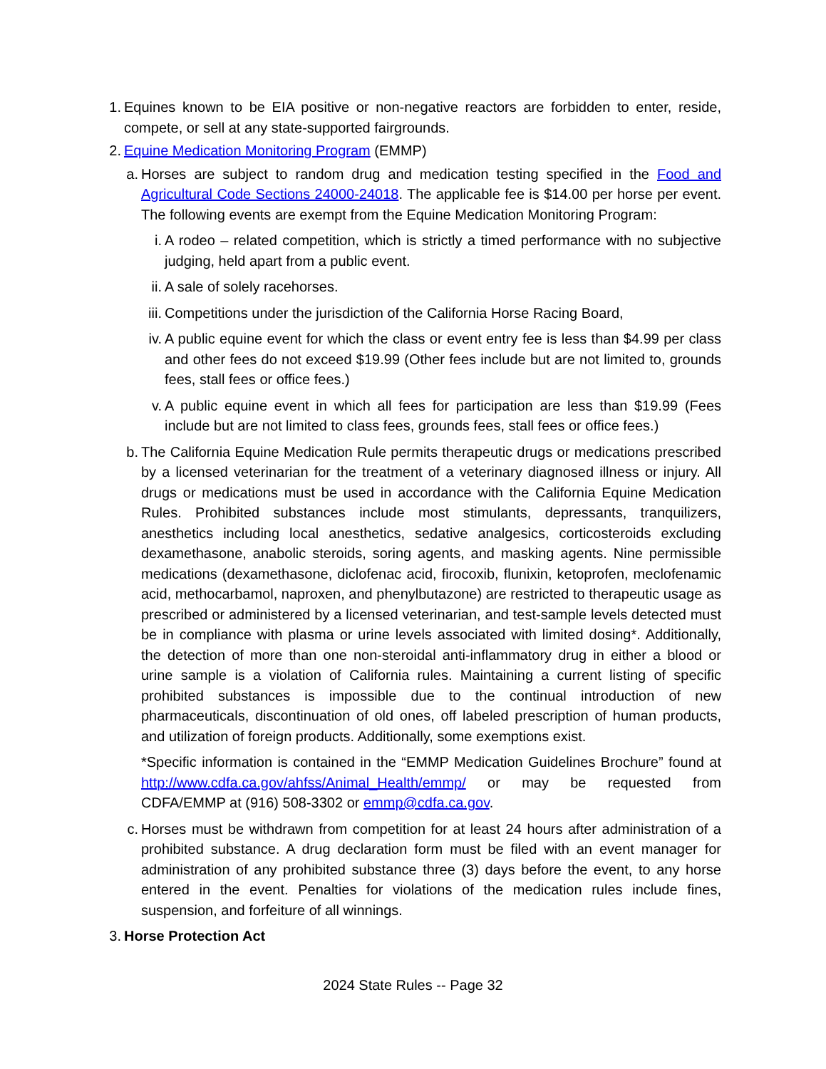1. Equines known to be EIA positive or non-negative reactors are forbidden to enter, reside, compete, or sell at any state-supported fairgrounds.
2. Equine Medication Monitoring Program (EMMP)
a. Horses are subject to random drug and medication testing specified in the Food and Agricultural Code Sections 24000-24018. The applicable fee is $14.00 per horse per event. The following events are exempt from the Equine Medication Monitoring Program:
i. A rodeo – related competition, which is strictly a timed performance with no subjective judging, held apart from a public event.
ii. A sale of solely racehorses.
iii. Competitions under the jurisdiction of the California Horse Racing Board,
iv. A public equine event for which the class or event entry fee is less than $4.99 per class and other fees do not exceed $19.99 (Other fees include but are not limited to, grounds fees, stall fees or office fees.)
v. A public equine event in which all fees for participation are less than $19.99 (Fees include but are not limited to class fees, grounds fees, stall fees or office fees.)
b. The California Equine Medication Rule permits therapeutic drugs or medications prescribed by a licensed veterinarian for the treatment of a veterinary diagnosed illness or injury. All drugs or medications must be used in accordance with the California Equine Medication Rules. Prohibited substances include most stimulants, depressants, tranquilizers, anesthetics including local anesthetics, sedative analgesics, corticosteroids excluding dexamethasone, anabolic steroids, soring agents, and masking agents. Nine permissible medications (dexamethasone, diclofenac acid, firocoxib, flunixin, ketoprofen, meclofenamic acid, methocarbamol, naproxen, and phenylbutazone) are restricted to therapeutic usage as prescribed or administered by a licensed veterinarian, and test-sample levels detected must be in compliance with plasma or urine levels associated with limited dosing*. Additionally, the detection of more than one non-steroidal anti-inflammatory drug in either a blood or urine sample is a violation of California rules. Maintaining a current listing of specific prohibited substances is impossible due to the continual introduction of new pharmaceuticals, discontinuation of old ones, off labeled prescription of human products, and utilization of foreign products. Additionally, some exemptions exist.
*Specific information is contained in the “EMMP Medication Guidelines Brochure” found at http://www.cdfa.ca.gov/ahfss/Animal_Health/emmp/ or may be requested from CDFA/EMMP at (916) 508-3302 or emmp@cdfa.ca.gov.
c. Horses must be withdrawn from competition for at least 24 hours after administration of a prohibited substance. A drug declaration form must be filed with an event manager for administration of any prohibited substance three (3) days before the event, to any horse entered in the event. Penalties for violations of the medication rules include fines, suspension, and forfeiture of all winnings.
3. Horse Protection Act
2024 State Rules -- Page 32